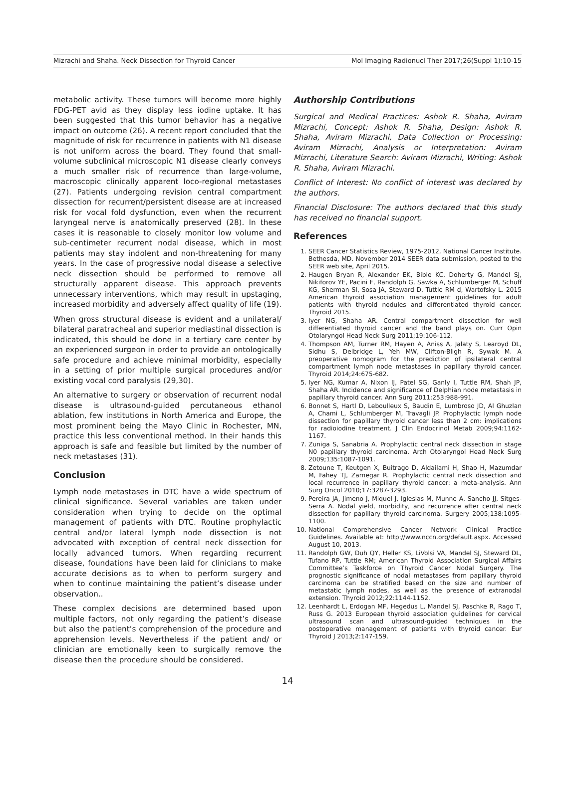Mizrachi and Shaha. Neck Dissection for Thyroid Cancer Mol Imaging Radionucl Ther 2017;26(Suppl 1):10-15
metabolic activity. These tumors will become more highly FDG-PET avid as they display less iodine uptake. It has been suggested that this tumor behavior has a negative impact on outcome (26). A recent report concluded that the magnitude of risk for recurrence in patients with N1 disease is not uniform across the board. They found that small-volume subclinical microscopic N1 disease clearly conveys a much smaller risk of recurrence than large-volume, macroscopic clinically apparent loco-regional metastases (27). Patients undergoing revision central compartment dissection for recurrent/persistent disease are at increased risk for vocal fold dysfunction, even when the recurrent laryngeal nerve is anatomically preserved (28). In these cases it is reasonable to closely monitor low volume and sub-centimeter recurrent nodal disease, which in most patients may stay indolent and non-threatening for many years. In the case of progressive nodal disease a selective neck dissection should be performed to remove all structurally apparent disease. This approach prevents unnecessary interventions, which may result in upstaging, increased morbidity and adversely affect quality of life (19).
When gross structural disease is evident and a unilateral/ bilateral paratracheal and superior mediastinal dissection is indicated, this should be done in a tertiary care center by an experienced surgeon in order to provide an ontologically safe procedure and achieve minimal morbidity, especially in a setting of prior multiple surgical procedures and/or existing vocal cord paralysis (29,30).
An alternative to surgery or observation of recurrent nodal disease is ultrasound-guided percutaneous ethanol ablation, few institutions in North America and Europe, the most prominent being the Mayo Clinic in Rochester, MN, practice this less conventional method. In their hands this approach is safe and feasible but limited by the number of neck metastases (31).
Conclusion
Lymph node metastases in DTC have a wide spectrum of clinical significance. Several variables are taken under consideration when trying to decide on the optimal management of patients with DTC. Routine prophylactic central and/or lateral lymph node dissection is not advocated with exception of central neck dissection for locally advanced tumors. When regarding recurrent disease, foundations have been laid for clinicians to make accurate decisions as to when to perform surgery and when to continue maintaining the patient’s disease under observation..
These complex decisions are determined based upon multiple factors, not only regarding the patient’s disease but also the patient’s comprehension of the procedure and apprehension levels. Nevertheless if the patient and/ or clinician are emotionally keen to surgically remove the disease then the procedure should be considered.
Authorship Contributions
Surgical and Medical Practices: Ashok R. Shaha, Aviram Mizrachi, Concept: Ashok R. Shaha, Design: Ashok R. Shaha, Aviram Mizrachi, Data Collection or Processing: Aviram Mizrachi, Analysis or Interpretation: Aviram Mizrachi, Literature Search: Aviram Mizrachi, Writing: Ashok R. Shaha, Aviram Mizrachi.
Conflict of Interest: No conflict of interest was declared by the authors.
Financial Disclosure: The authors declared that this study has received no financial support.
References
1. SEER Cancer Statistics Review, 1975-2012, National Cancer Institute. Bethesda, MD. November 2014 SEER data submission, posted to the SEER web site, April 2015.
2. Haugen Bryan R, Alexander EK, Bible KC, Doherty G, Mandel SJ, Nikiforov YE, Pacini F, Randolph G, Sawka A, Schlumberger M, Schuff KG, Sherman SI, Sosa JA, Steward D, Tuttle RM d, Wartofsky L. 2015 American thyroid association management guidelines for adult patients with thyroid nodules and differentiated thyroid cancer. Thyroid 2015.
3. Iyer NG, Shaha AR. Central compartment dissection for well differentiated thyroid cancer and the band plays on. Curr Opin Otolaryngol Head Neck Surg 2011;19:106-112.
4. Thompson AM, Turner RM, Hayen A, Aniss A, Jalaty S, Learoyd DL, Sidhu S, Delbridge L, Yeh MW, Clifton-Bligh R, Sywak M. A preoperative nomogram for the prediction of ipsilateral central compartment lymph node metastases in papillary thyroid cancer. Thyroid 2014;24:675-682.
5. Iyer NG, Kumar A, Nixon IJ, Patel SG, Ganly I, Tuttle RM, Shah JP, Shaha AR. Incidence and significance of Delphian node metastasis in papillary thyroid cancer. Ann Surg 2011;253:988-991.
6. Bonnet S, Hartl D, Leboulleux S, Baudin E, Lumbroso JD, Al Ghuzlan A, Chami L, Schlumberger M, Travagli JP. Prophylactic lymph node dissection for papillary thyroid cancer less than 2 cm: implications for radioiodine treatment. J Clin Endocrinol Metab 2009;94:1162-1167.
7. Zuniga S, Sanabria A. Prophylactic central neck dissection in stage N0 papillary thyroid carcinoma. Arch Otolaryngol Head Neck Surg 2009;135:1087-1091.
8. Zetoune T, Keutgen X, Buitrago D, Aldailami H, Shao H, Mazumdar M, Fahey TJ, Zarnegar R. Prophylactic central neck dissection and local recurrence in papillary thyroid cancer: a meta-analysis. Ann Surg Oncol 2010;17:3287-3293.
9. Pereira JA, Jimeno J, Miquel J, Iglesias M, Munne A, Sancho JJ, Sitges-Serra A. Nodal yield, morbidity, and recurrence after central neck dissection for papillary thyroid carcinoma. Surgery 2005;138:1095-1100.
10. National Comprehensive Cancer Network Clinical Practice Guidelines. Available at: http://www.nccn.org/default.aspx. Accessed August 10, 2013.
11. Randolph GW, Duh QY, Heller KS, LiVolsi VA, Mandel SJ, Steward DL, Tufano RP, Tuttle RM; American Thyroid Association Surgical Affairs Committee’s Taskforce on Thyroid Cancer Nodal Surgery. The prognostic significance of nodal metastases from papillary thyroid carcinoma can be stratified based on the size and number of metastatic lymph nodes, as well as the presence of extranodal extension. Thyroid 2012;22:1144-1152.
12. Leenhardt L, Erdogan MF, Hegedus L, Mandel SJ, Paschke R, Rago T, Russ G. 2013 European thyroid association guidelines for cervical ultrasound scan and ultrasound-guided techniques in the postoperative management of patients with thyroid cancer. Eur Thyroid J 2013;2:147-159.
14